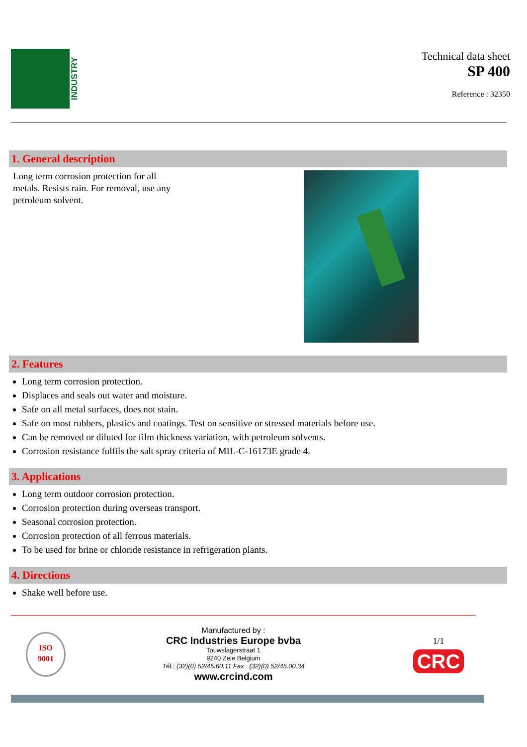INDUSTRY
Technical data sheet
SP 400
Reference : 32350
1. General description
Long term corrosion protection for all metals. Resists rain. For removal, use any petroleum solvent.
2. Features
Long term corrosion protection.
Displaces and seals out water and moisture.
Safe on all metal surfaces, does not stain.
Safe on most rubbers, plastics and coatings. Test on sensitive or stressed materials before use.
Can be removed or diluted for film thickness variation, with petroleum solvents.
Corrosion resistance fulfils the salt spray criteria of MIL-C-16173E grade 4.
3. Applications
Long term outdoor corrosion protection.
Corrosion protection during overseas transport.
Seasonal corrosion protection.
Corrosion protection of all ferrous materials.
To be used for brine or chloride resistance in refrigeration plants.
4. Directions
Shake well before use.
ISO
9001
Manufactured by :
CRC Industries Europe bvba
Touwslagerstraat 1
9240 Zele Belgium
Tél.: (32)(0) 52/45.60.11 Fax : (32)(0) 52/45.00.34
www.crcind.com
1/1
CRC